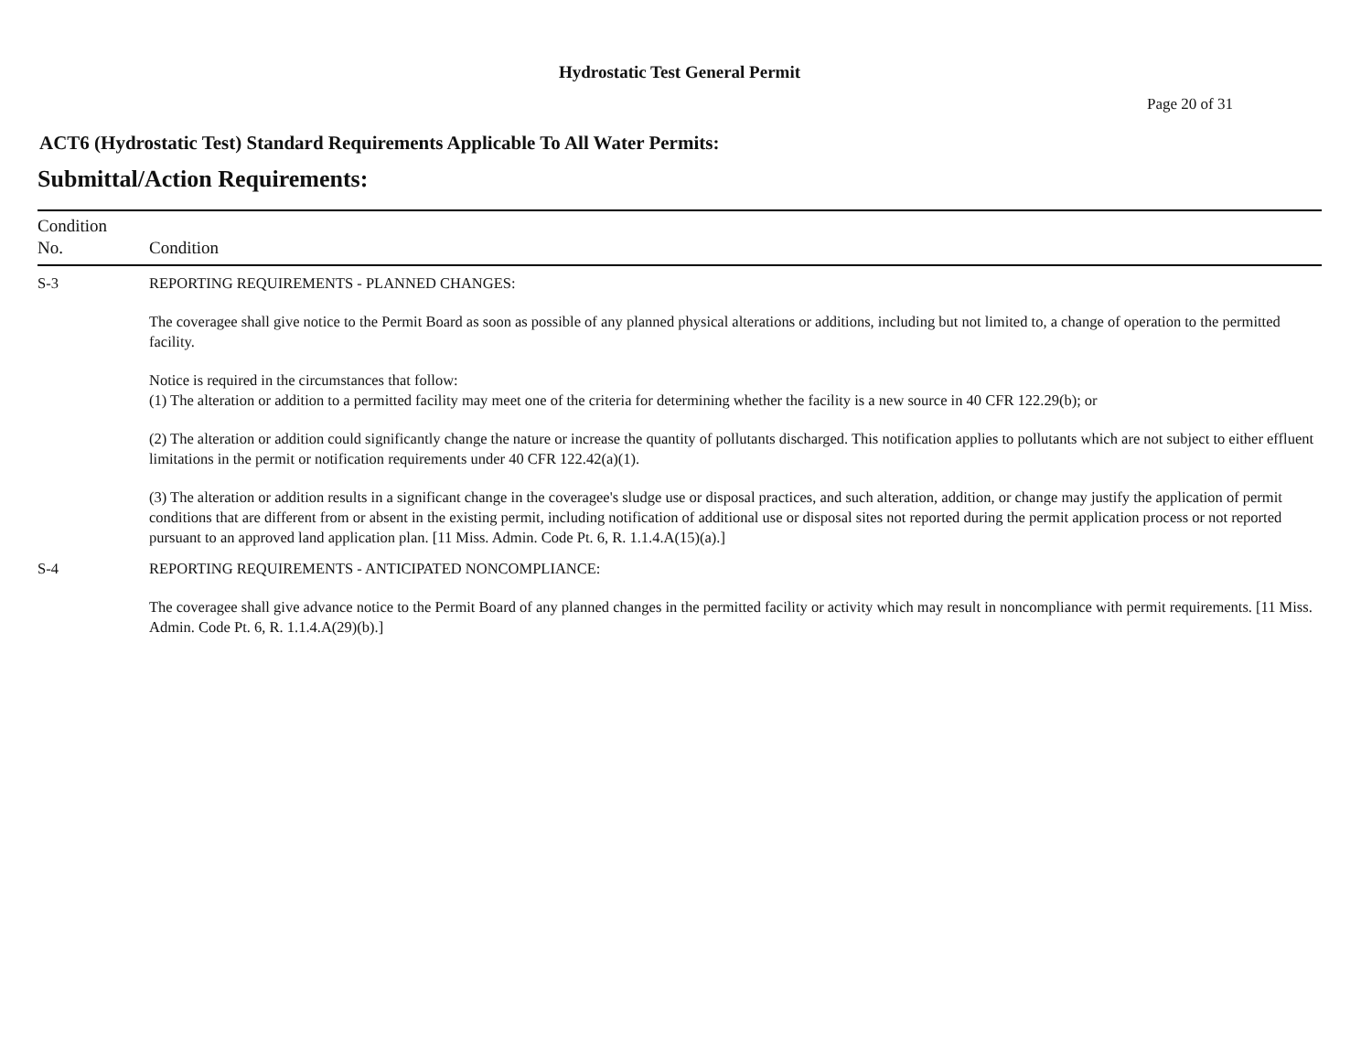Hydrostatic Test General Permit
Page 20 of 31
ACT6 (Hydrostatic Test) Standard Requirements Applicable To All Water Permits:
Submittal/Action Requirements:
| Condition No. | Condition |
| --- | --- |
| S-3 | REPORTING REQUIREMENTS - PLANNED CHANGES: The coveragee shall give notice to the Permit Board as soon as possible of any planned physical alterations or additions, including but not limited to, a change of operation to the permitted facility. Notice is required in the circumstances that follow: (1) The alteration or addition to a permitted facility may meet one of the criteria for determining whether the facility is a new source in 40 CFR 122.29(b); or (2) The alteration or addition could significantly change the nature or increase the quantity of pollutants discharged. This notification applies to pollutants which are not subject to either effluent limitations in the permit or notification requirements under 40 CFR 122.42(a)(1). (3) The alteration or addition results in a significant change in the coveragee's sludge use or disposal practices, and such alteration, addition, or change may justify the application of permit conditions that are different from or absent in the existing permit, including notification of additional use or disposal sites not reported during the permit application process or not reported pursuant to an approved land application plan. [11 Miss. Admin. Code Pt. 6, R. 1.1.4.A(15)(a).] |
| S-4 | REPORTING REQUIREMENTS - ANTICIPATED NONCOMPLIANCE: The coveragee shall give advance notice to the Permit Board of any planned changes in the permitted facility or activity which may result in noncompliance with permit requirements. [11 Miss. Admin. Code Pt. 6, R. 1.1.4.A(29)(b).] |